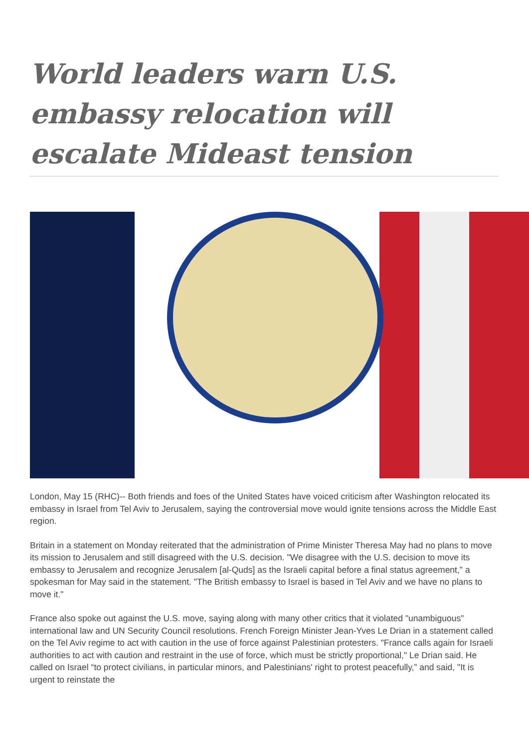World leaders warn U.S. embassy relocation will escalate Mideast tension
London, May 15 (RHC)-- Both friends and foes of the United States have voiced criticism after Washington relocated its embassy in Israel from Tel Aviv to Jerusalem, saying the controversial move would ignite tensions across the Middle East region.
Britain in a statement on Monday reiterated that the administration of Prime Minister Theresa May had no plans to move its mission to Jerusalem and still disagreed with the U.S. decision. "We disagree with the U.S. decision to move its embassy to Jerusalem and recognize Jerusalem [al-Quds] as the Israeli capital before a final status agreement," a spokesman for May said in the statement. "The British embassy to Israel is based in Tel Aviv and we have no plans to move it."
France also spoke out against the U.S. move, saying along with many other critics that it violated "unambiguous" international law and UN Security Council resolutions. French Foreign Minister Jean-Yves Le Drian in a statement called on the Tel Aviv regime to act with caution in the use of force against Palestinian protesters. "France calls again for Israeli authorities to act with caution and restraint in the use of force, which must be strictly proportional," Le Drian said. He called on Israel “to protect civilians, in particular minors, and Palestinians' right to protest peacefully,” and said, "It is urgent to reinstate the